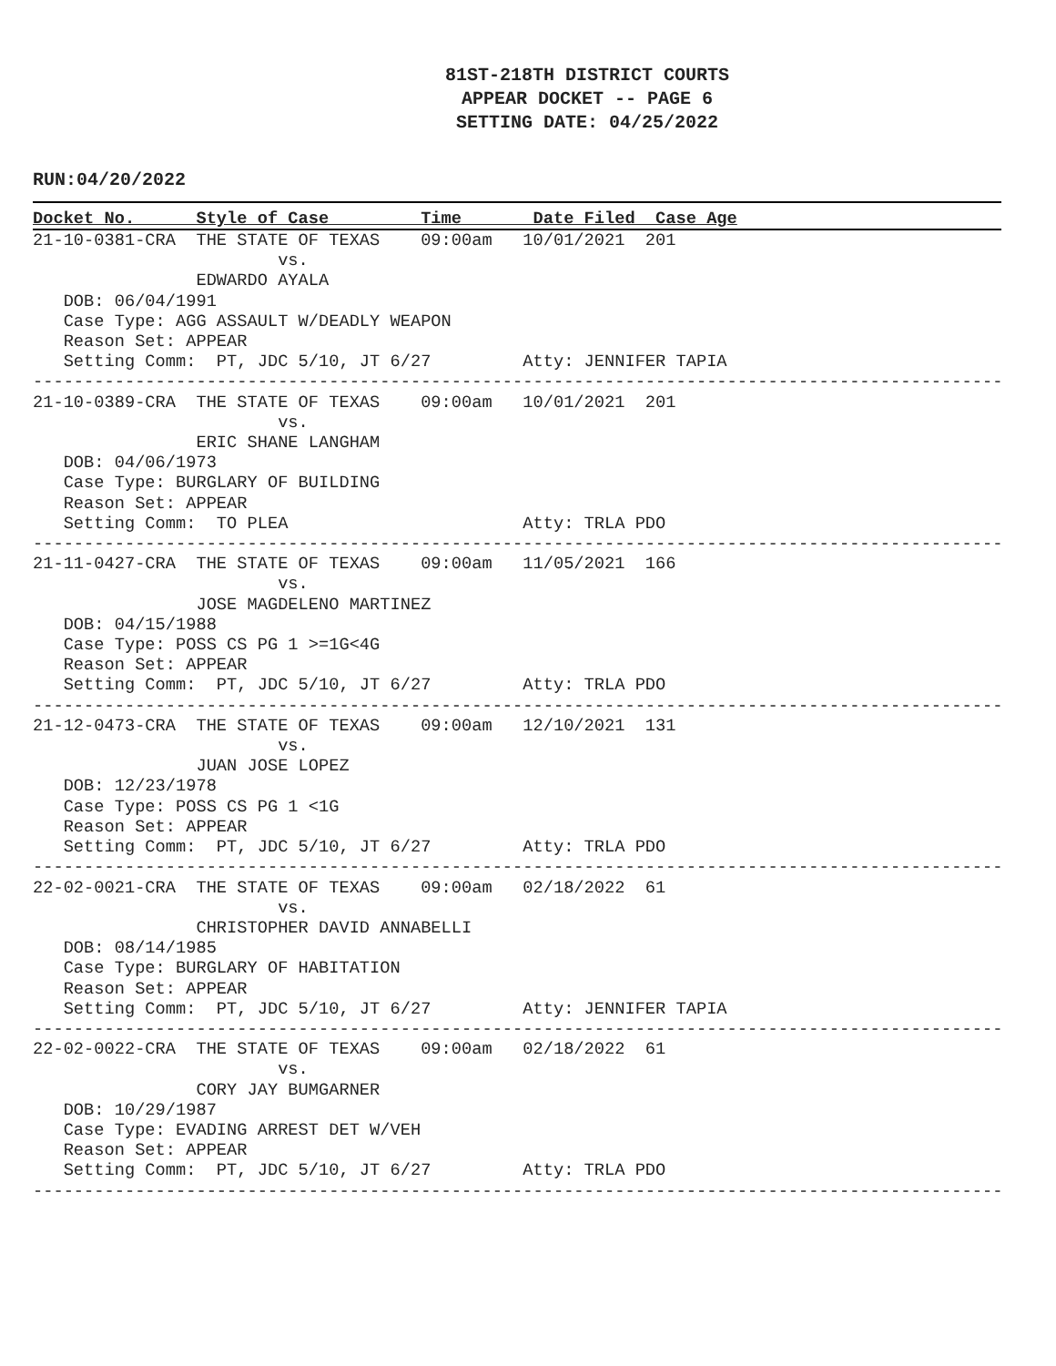81ST-218TH DISTRICT COURTS
APPEAR DOCKET -- PAGE 6
SETTING DATE: 04/25/2022
RUN:04/20/2022
Docket No. Style of Case Time Date Filed Case Age
21-10-0381-CRA  THE STATE OF TEXAS    09:00am   10/01/2021  201
                        vs.
                EDWARDO AYALA
   DOB: 06/04/1991
   Case Type: AGG ASSAULT W/DEADLY WEAPON
   Reason Set: APPEAR
   Setting Comm:  PT, JDC 5/10, JT 6/27         Atty: JENNIFER TAPIA
-----------------------------------------------------------------------------------------------
21-10-0389-CRA  THE STATE OF TEXAS    09:00am   10/01/2021  201
                        vs.
                ERIC SHANE LANGHAM
   DOB: 04/06/1973
   Case Type: BURGLARY OF BUILDING
   Reason Set: APPEAR
   Setting Comm:  TO PLEA                       Atty: TRLA PDO
-----------------------------------------------------------------------------------------------
21-11-0427-CRA  THE STATE OF TEXAS    09:00am   11/05/2021  166
                        vs.
                JOSE MAGDELENO MARTINEZ
   DOB: 04/15/1988
   Case Type: POSS CS PG 1 >=1G<4G
   Reason Set: APPEAR
   Setting Comm:  PT, JDC 5/10, JT 6/27         Atty: TRLA PDO
-----------------------------------------------------------------------------------------------
21-12-0473-CRA  THE STATE OF TEXAS    09:00am   12/10/2021  131
                        vs.
                JUAN JOSE LOPEZ
   DOB: 12/23/1978
   Case Type: POSS CS PG 1 <1G
   Reason Set: APPEAR
   Setting Comm:  PT, JDC 5/10, JT 6/27         Atty: TRLA PDO
-----------------------------------------------------------------------------------------------
22-02-0021-CRA  THE STATE OF TEXAS    09:00am   02/18/2022  61
                        vs.
                CHRISTOPHER DAVID ANNABELLI
   DOB: 08/14/1985
   Case Type: BURGLARY OF HABITATION
   Reason Set: APPEAR
   Setting Comm:  PT, JDC 5/10, JT 6/27         Atty: JENNIFER TAPIA
-----------------------------------------------------------------------------------------------
22-02-0022-CRA  THE STATE OF TEXAS    09:00am   02/18/2022  61
                        vs.
                CORY JAY BUMGARNER
   DOB: 10/29/1987
   Case Type: EVADING ARREST DET W/VEH
   Reason Set: APPEAR
   Setting Comm:  PT, JDC 5/10, JT 6/27         Atty: TRLA PDO
-----------------------------------------------------------------------------------------------